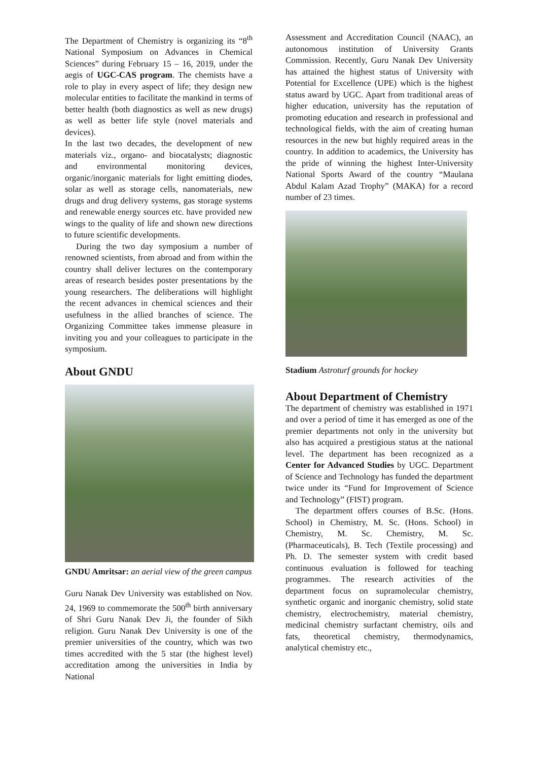The Department of Chemistry is organizing its “8<sup>th</sup> National Symposium on Advances in Chemical Sciences” during February 15 – 16, 2019, under the aegis of UGC-CAS program. The chemists have a role to play in every aspect of life; they design new molecular entities to facilitate the mankind in terms of better health (both diagnostics as well as new drugs) as well as better life style (novel materials and devices).
In the last two decades, the development of new materials viz., organo- and biocatalysts; diagnostic and environmental monitoring devices, organic/inorganic materials for light emitting diodes, solar as well as storage cells, nanomaterials, new drugs and drug delivery systems, gas storage systems and renewable energy sources etc. have provided new wings to the quality of life and shown new directions to future scientific developments.
During the two day symposium a number of renowned scientists, from abroad and from within the country shall deliver lectures on the contemporary areas of research besides poster presentations by the young researchers. The deliberations will highlight the recent advances in chemical sciences and their usefulness in the allied branches of science. The Organizing Committee takes immense pleasure in inviting you and your colleagues to participate in the symposium.
About GNDU
GNDU Amritsar: an aerial view of the green campus
Guru Nanak Dev University was established on Nov. 24, 1969 to commemorate the 500<sup>th</sup> birth anniversary of Shri Guru Nanak Dev Ji, the founder of Sikh religion. Guru Nanak Dev University is one of the premier universities of the country, which was two times accredited with the 5 star (the highest level) accreditation among the universities in India by National
Assessment and Accreditation Council (NAAC), an autonomous institution of University Grants Commission. Recently, Guru Nanak Dev University has attained the highest status of University with Potential for Excellence (UPE) which is the highest status award by UGC. Apart from traditional areas of higher education, university has the reputation of promoting education and research in professional and technological fields, with the aim of creating human resources in the new but highly required areas in the country. In addition to academics, the University has the pride of winning the highest Inter-University National Sports Award of the country “Maulana Abdul Kalam Azad Trophy” (MAKA) for a record number of 23 times.
Stadium Astroturf grounds for hockey
About Department of Chemistry
The department of chemistry was established in 1971 and over a period of time it has emerged as one of the premier departments not only in the university but also has acquired a prestigious status at the national level. The department has been recognized as a Center for Advanced Studies by UGC. Department of Science and Technology has funded the department twice under its “Fund for Improvement of Science and Technology” (FIST) program.
The department offers courses of B.Sc. (Hons. School) in Chemistry, M. Sc. (Hons. School) in Chemistry, M. Sc. Chemistry, M. Sc. (Pharmaceuticals), B. Tech (Textile processing) and Ph. D. The semester system with credit based continuous evaluation is followed for teaching programmes. The research activities of the department focus on supramolecular chemistry, synthetic organic and inorganic chemistry, solid state chemistry, electrochemistry, material chemistry, medicinal chemistry surfactant chemistry, oils and fats, theoretical chemistry, thermodynamics, analytical chemistry etc.,